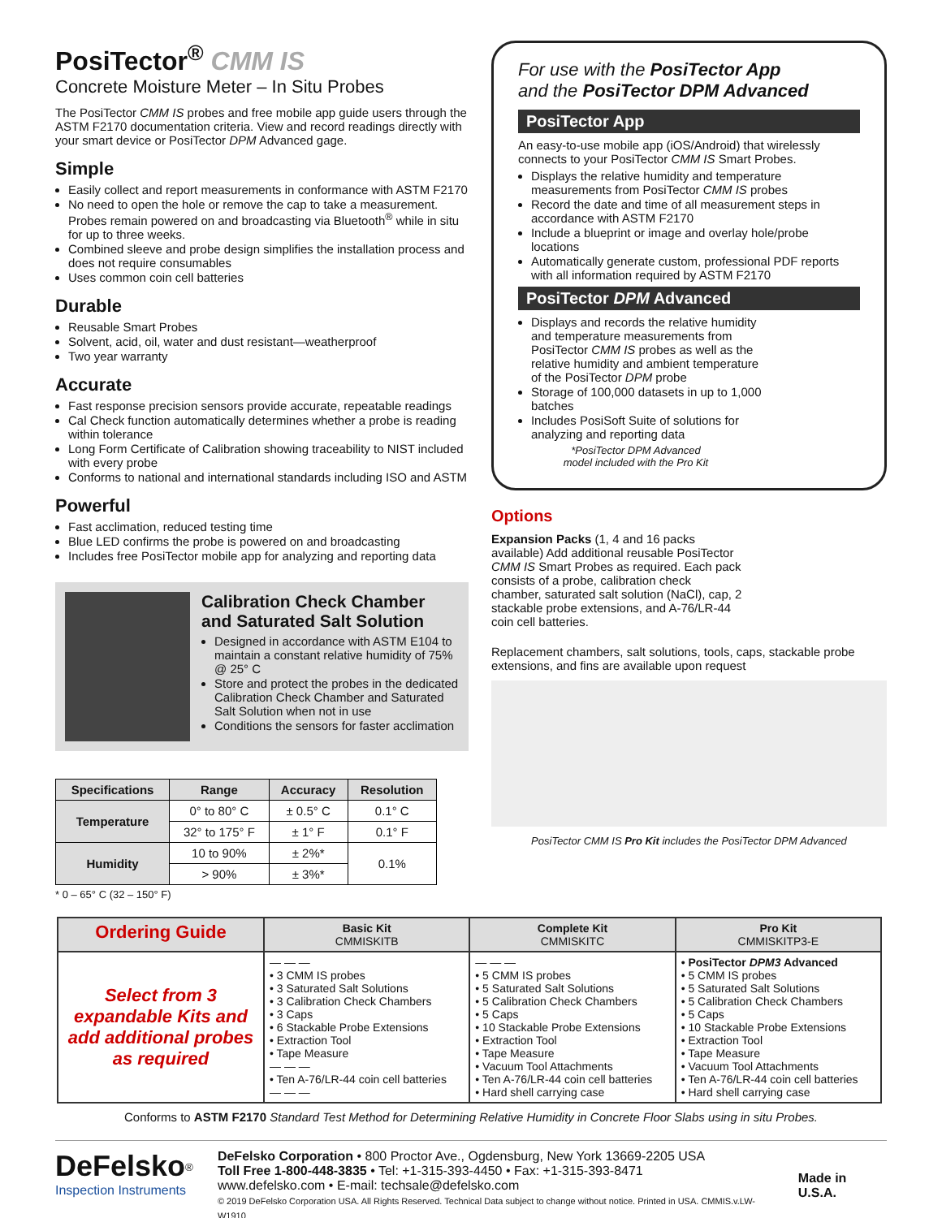PosiTector<sup>®</sup> CMM IS
Concrete Moisture Meter – In Situ Probes
The PosiTector CMM IS probes and free mobile app guide users through the ASTM F2170 documentation criteria. View and record readings directly with your smart device or PosiTector DPM Advanced gage.
Simple
Easily collect and report measurements in conformance with ASTM F2170
No need to open the hole or remove the cap to take a measurement. Probes remain powered on and broadcasting via Bluetooth<sup>®</sup> while in situ for up to three weeks.
Combined sleeve and probe design simplifies the installation process and does not require consumables
Uses common coin cell batteries
Durable
Reusable Smart Probes
Solvent, acid, oil, water and dust resistant—weatherproof
Two year warranty
Accurate
Fast response precision sensors provide accurate, repeatable readings
Cal Check function automatically determines whether a probe is reading within tolerance
Long Form Certificate of Calibration showing traceability to NIST included with every probe
Conforms to national and international standards including ISO and ASTM
Powerful
Fast acclimation, reduced testing time
Blue LED confirms the probe is powered on and broadcasting
Includes free PosiTector mobile app for analyzing and reporting data
Calibration Check Chamber and Saturated Salt Solution
Designed in accordance with ASTM E104 to maintain a constant relative humidity of 75% @ 25° C
Store and protect the probes in the dedicated Calibration Check Chamber and Saturated Salt Solution when not in use
Conditions the sensors for faster acclimation
| Specifications | Range | Accuracy | Resolution |
| --- | --- | --- | --- |
| Temperature | 0° to 80° C | ± 0.5° C | 0.1° C |
| | 32° to 175° F | ± 1° F | 0.1° F |
| Humidity | 10 to 90% | ± 2%* | 0.1% |
| | > 90% | ± 3%* | |
* 0 – 65° C (32 – 150° F)
For use with the PosiTector App
and the PosiTector DPM Advanced
PosiTector App
An easy-to-use mobile app (iOS/Android) that wirelessly connects to your PosiTector CMM IS Smart Probes.
Displays the relative humidity and temperature measurements from PosiTector CMM IS probes
Record the date and time of all measurement steps in accordance with ASTM F2170
Include a blueprint or image and overlay hole/probe locations
Automatically generate custom, professional PDF reports with all information required by ASTM F2170
PosiTector DPM Advanced
Displays and records the relative humidity and temperature measurements from PosiTector CMM IS probes as well as the relative humidity and ambient temperature of the PosiTector DPM probe
Storage of 100,000 datasets in up to 1,000 batches
Includes PosiSoft Suite of solutions for analyzing and reporting data
*PosiTector DPM Advanced
model included with the Pro Kit
Options
Expansion Packs (1, 4 and 16 packs available) Add additional reusable PosiTector CMM IS Smart Probes as required. Each pack consists of a probe, calibration check chamber, saturated salt solution (NaCl), cap, 2 stackable probe extensions, and A-76/LR-44 coin cell batteries.
Replacement chambers, salt solutions, tools, caps, stackable probe extensions, and fins are available upon request
PosiTector CMM IS Pro Kit includes the PosiTector DPM Advanced
| Ordering Guide | Basic Kit CMMISKITB | Complete Kit CMMISKITC | Pro Kit CMMISKITP3-E |
| --- | --- | --- | --- |
| Select from 3 expandable Kits and add additional probes as required | — — — • 3 CMM IS probes • 3 Saturated Salt Solutions • 3 Calibration Check Chambers • 3 Caps • 6 Stackable Probe Extensions • Extraction Tool • Tape Measure — — — • Ten A-76/LR-44 coin cell batteries — — — | — — — • 5 CMM IS probes • 5 Saturated Salt Solutions • 5 Calibration Check Chambers • 5 Caps • 10 Stackable Probe Extensions • Extraction Tool • Tape Measure • Vacuum Tool Attachments • Ten A-76/LR-44 coin cell batteries • Hard shell carrying case | • PosiTector DPM3 Advanced • 5 CMM IS probes • 5 Saturated Salt Solutions • 5 Calibration Check Chambers • 5 Caps • 10 Stackable Probe Extensions • Extraction Tool • Tape Measure • Vacuum Tool Attachments • Ten A-76/LR-44 coin cell batteries • Hard shell carrying case |
Conforms to ASTM F2170 Standard Test Method for Determining Relative Humidity in Concrete Floor Slabs using in situ Probes.
DeFelsko<sup>®</sup>
Inspection Instruments
DeFelsko Corporation • 800 Proctor Ave., Ogdensburg, New York 13669-2205 USA
Toll Free 1-800-448-3835 • Tel: +1-315-393-4450 • Fax: +1-315-393-8471
www.defelsko.com • E-mail: techsale@defelsko.com
© 2019 DeFelsko Corporation USA. All Rights Reserved. Technical Data subject to change without notice. Printed in USA. CMMIS.v.LW-W1910
Made in U.S.A.